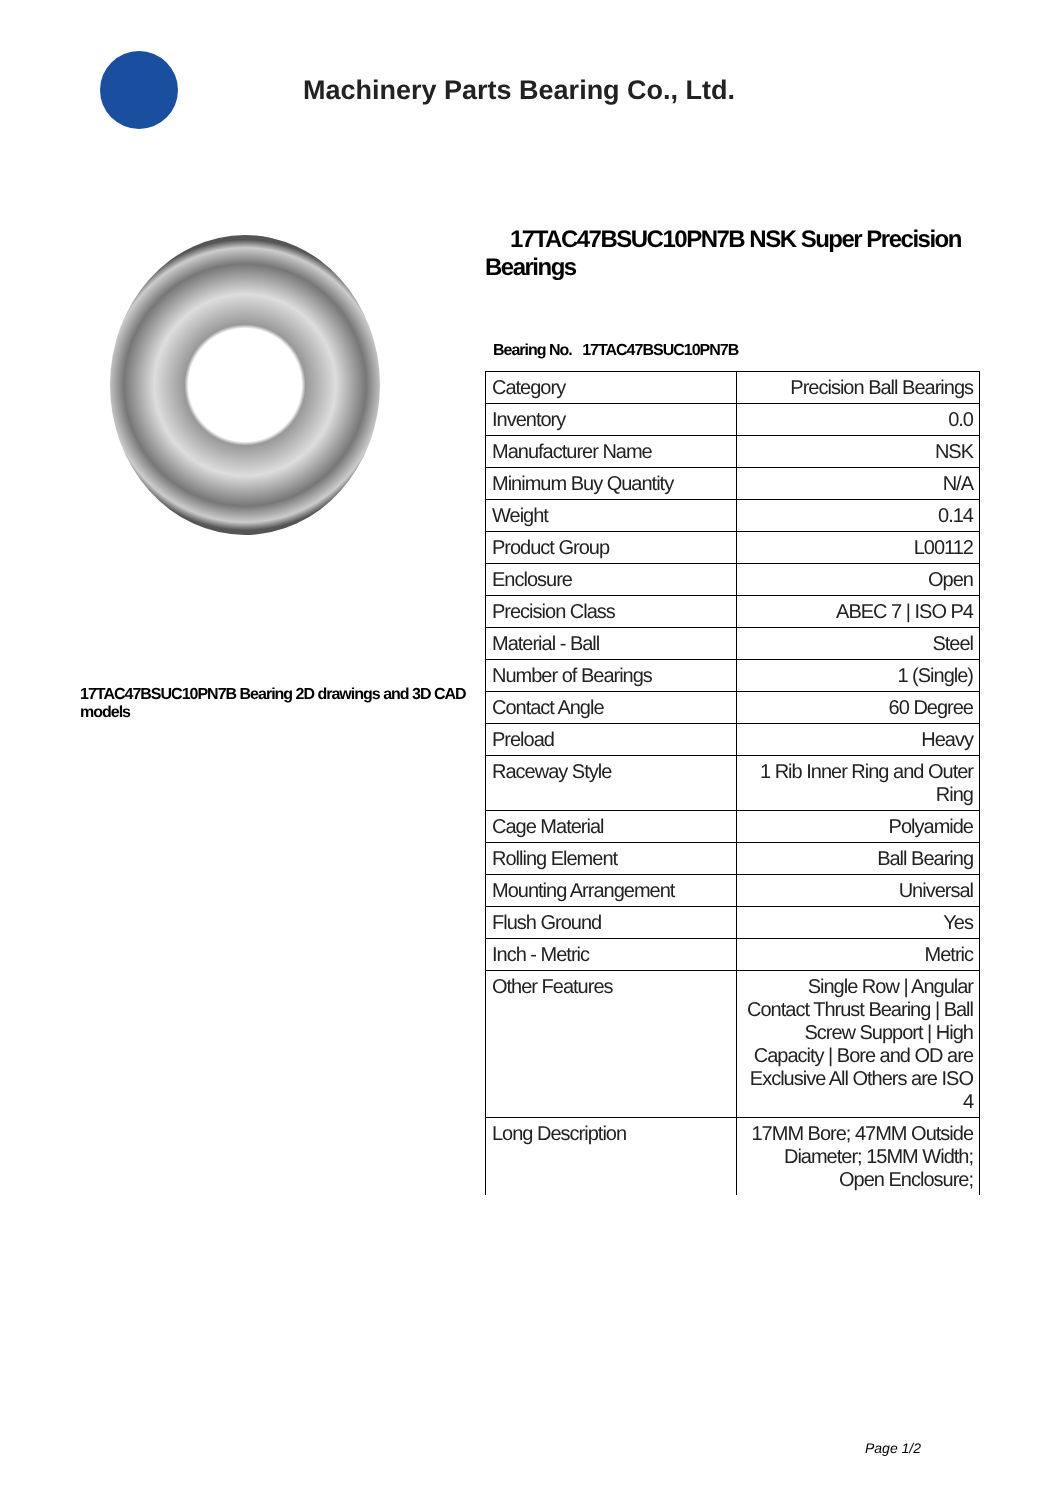Machinery Parts Bearing Co., Ltd.
17TAC47BSUC10PN7B Bearing 2D drawings and 3D CAD models
17TAC47BSUC10PN7B NSK Super Precision Bearings
Bearing No. 17TAC47BSUC10PN7B
| Category | Precision Ball Bearings |
| Inventory | 0.0 |
| Manufacturer Name | NSK |
| Minimum Buy Quantity | N/A |
| Weight | 0.14 |
| Product Group | L00112 |
| Enclosure | Open |
| Precision Class | ABEC 7 / ISO P4 |
| Material - Ball | Steel |
| Number of Bearings | 1 (Single) |
| Contact Angle | 60 Degree |
| Preload | Heavy |
| Raceway Style | 1 Rib Inner Ring and Outer Ring |
| Cage Material | Polyamide |
| Rolling Element | Ball Bearing |
| Mounting Arrangement | Universal |
| Flush Ground | Yes |
| Inch - Metric | Metric |
| Other Features | Single Row / Angular Contact Thrust Bearing / Ball Screw Support / High Capacity / Bore and OD are Exclusive All Others are ISO 4 |
| Long Description | 17MM Bore; 47MM Outside Diameter; 15MM Width; Open Enclosure; |
Page 1/2